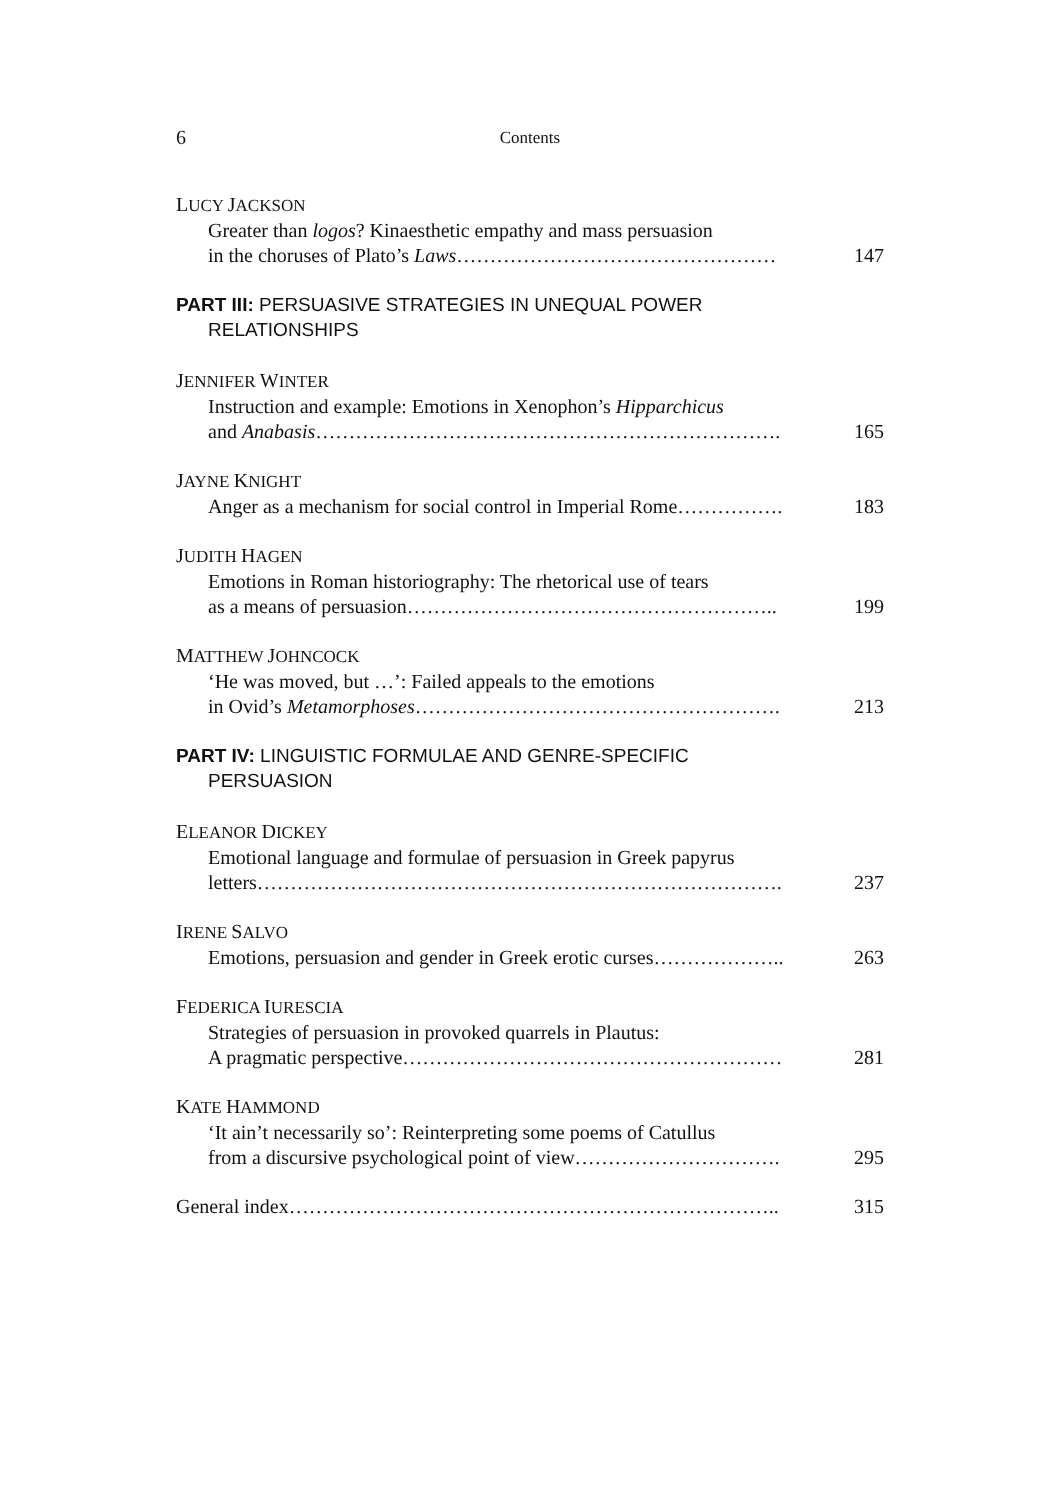6
Contents
LUCY JACKSON
Greater than logos? Kinaesthetic empathy and mass persuasion
in the choruses of Plato’s Laws………………………………………… 147
PART III: PERSUASIVE STRATEGIES IN UNEQUAL POWER
RELATIONSHIPS
JENNIFER WINTER
Instruction and example: Emotions in Xenophon’s Hipparchicus
and Anabasis……………………………………………………………. 165
JAYNE KNIGHT
Anger as a mechanism for social control in Imperial Rome……………. 183
JUDITH HAGEN
Emotions in Roman historiography: The rhetorical use of tears
as a means of persuasion……………………………………………….. 199
MATTHEW JOHNCOCK
‘He was moved, but …’: Failed appeals to the emotions
in Ovid’s Metamorphoses………………………………………………. 213
PART IV: LINGUISTIC FORMULAE AND GENRE-SPECIFIC
PERSUASION
ELEANOR DICKEY
Emotional language and formulae of persuasion in Greek papyrus
letters……………………………………………………………………. 237
IRENE SALVO
Emotions, persuasion and gender in Greek erotic curses……………….. 263
FEDERICA IURESCIA
Strategies of persuasion in provoked quarrels in Plautus:
A pragmatic perspective………………………………………………… 281
KATE HAMMOND
‘It ain’t necessarily so’: Reinterpreting some poems of Catullus
from a discursive psychological point of view…………………………. 295
General index……………………………………………………………….. 315